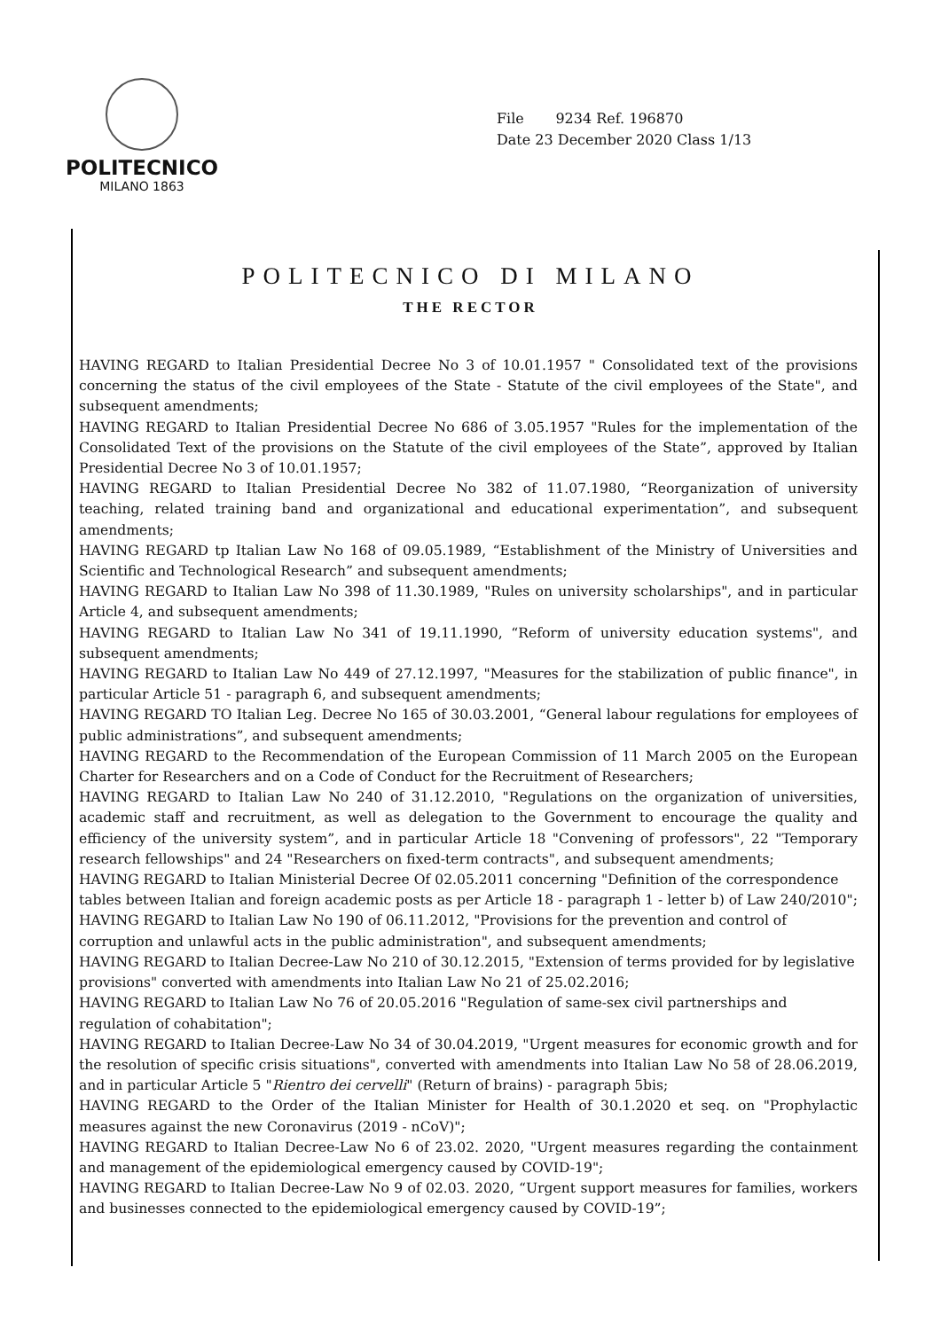POLITECNICO
MILANO 1863
File 9234 Ref. 196870
Date 23 December 2020 Class 1/13
POLITECNICO DI MILANO
THE RECTOR
HAVING REGARD to Italian Presidential Decree No 3 of 10.01.1957 " Consolidated text of the provisions concerning the status of the civil employees of the State - Statute of the civil employees of the State", and subsequent amendments;
HAVING REGARD to Italian Presidential Decree No 686 of 3.05.1957 "Rules for the implementation of the Consolidated Text of the provisions on the Statute of the civil employees of the State”, approved by Italian Presidential Decree No 3 of 10.01.1957;
HAVING REGARD to Italian Presidential Decree No 382 of 11.07.1980, “Reorganization of university teaching, related training band and organizational and educational experimentation”, and subsequent amendments;
HAVING REGARD tp Italian Law No 168 of 09.05.1989, “Establishment of the Ministry of Universities and Scientific and Technological Research” and subsequent amendments;
HAVING REGARD to Italian Law No 398 of 11.30.1989, "Rules on university scholarships", and in particular Article 4, and subsequent amendments;
HAVING REGARD to Italian Law No 341 of 19.11.1990, “Reform of university education systems", and subsequent amendments;
HAVING REGARD to Italian Law No 449 of 27.12.1997, "Measures for the stabilization of public finance", in particular Article 51 - paragraph 6, and subsequent amendments;
HAVING REGARD TO Italian Leg. Decree No 165 of 30.03.2001, “General labour regulations for employees of public administrations”, and subsequent amendments;
HAVING REGARD to the Recommendation of the European Commission of 11 March 2005 on the European Charter for Researchers and on a Code of Conduct for the Recruitment of Researchers;
HAVING REGARD to Italian Law No 240 of 31.12.2010, "Regulations on the organization of universities, academic staff and recruitment, as well as delegation to the Government to encourage the quality and efficiency of the university system”, and in particular Article 18 "Convening of professors", 22 "Temporary research fellowships" and 24 "Researchers on fixed-term contracts", and subsequent amendments;
HAVING REGARD to Italian Ministerial Decree Of 02.05.2011 concerning "Definition of the correspondence tables between Italian and foreign academic posts as per Article 18 - paragraph 1 - letter b) of Law 240/2010"; HAVING REGARD to Italian Law No 190 of 06.11.2012, "Provisions for the prevention and control of corruption and unlawful acts in the public administration", and subsequent amendments;
HAVING REGARD to Italian Decree-Law No 210 of 30.12.2015, "Extension of terms provided for by legislative provisions" converted with amendments into Italian Law No 21 of 25.02.2016;
HAVING REGARD to Italian Law No 76 of 20.05.2016 "Regulation of same-sex civil partnerships and regulation of cohabitation";
HAVING REGARD to Italian Decree-Law No 34 of 30.04.2019, "Urgent measures for economic growth and for the resolution of specific crisis situations", converted with amendments into Italian Law No 58 of 28.06.2019, and in particular Article 5 "Rientro dei cervelli" (Return of brains) - paragraph 5bis;
HAVING REGARD to the Order of the Italian Minister for Health of 30.1.2020 et seq. on "Prophylactic measures against the new Coronavirus (2019 - nCoV)";
HAVING REGARD to Italian Decree-Law No 6 of 23.02. 2020, "Urgent measures regarding the containment and management of the epidemiological emergency caused by COVID-19";
HAVING REGARD to Italian Decree-Law No 9 of 02.03. 2020, “Urgent support measures for families, workers and businesses connected to the epidemiological emergency caused by COVID-19”;